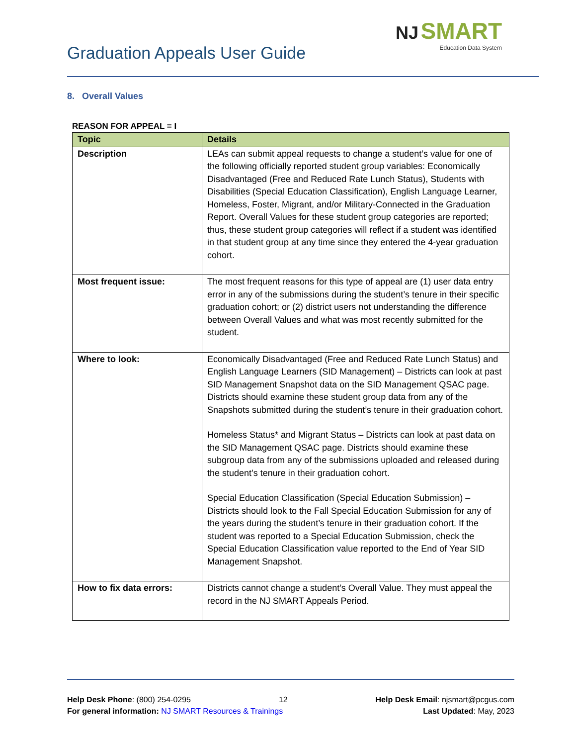Graduation Appeals User Guide
NJ SMART
Education Data System
8. Overall Values
REASON FOR APPEAL = I
| Topic | Details |
| --- | --- |
| Description | LEAs can submit appeal requests to change a student’s value for one of the following officially reported student group variables: Economically Disadvantaged (Free and Reduced Rate Lunch Status), Students with Disabilities (Special Education Classification), English Language Learner, Homeless, Foster, Migrant, and/or Military-Connected in the Graduation Report. Overall Values for these student group categories are reported; thus, these student group categories will reflect if a student was identified in that student group at any time since they entered the 4-year graduation cohort. |
| Most frequent issue: | The most frequent reasons for this type of appeal are (1) user data entry error in any of the submissions during the student’s tenure in their specific graduation cohort; or (2) district users not understanding the difference between Overall Values and what was most recently submitted for the student. |
| Where to look: | Economically Disadvantaged (Free and Reduced Rate Lunch Status) and English Language Learners (SID Management) – Districts can look at past SID Management Snapshot data on the SID Management QSAC page. Districts should examine these student group data from any of the Snapshots submitted during the student’s tenure in their graduation cohort. Homeless Status* and Migrant Status – Districts can look at past data on the SID Management QSAC page. Districts should examine these subgroup data from any of the submissions uploaded and released during the student’s tenure in their graduation cohort. Special Education Classification (Special Education Submission) – Districts should look to the Fall Special Education Submission for any of the years during the student’s tenure in their graduation cohort. If the student was reported to a Special Education Submission, check the Special Education Classification value reported to the End of Year SID Management Snapshot. |
| How to fix data errors: | Districts cannot change a student’s Overall Value. They must appeal the record in the NJ SMART Appeals Period. |
Help Desk Phone: (800) 254-0295 12 Help Desk Email: njsmart@pcgus.com
For general information: NJ SMART Resources & Trainings Last Updated: May, 2023